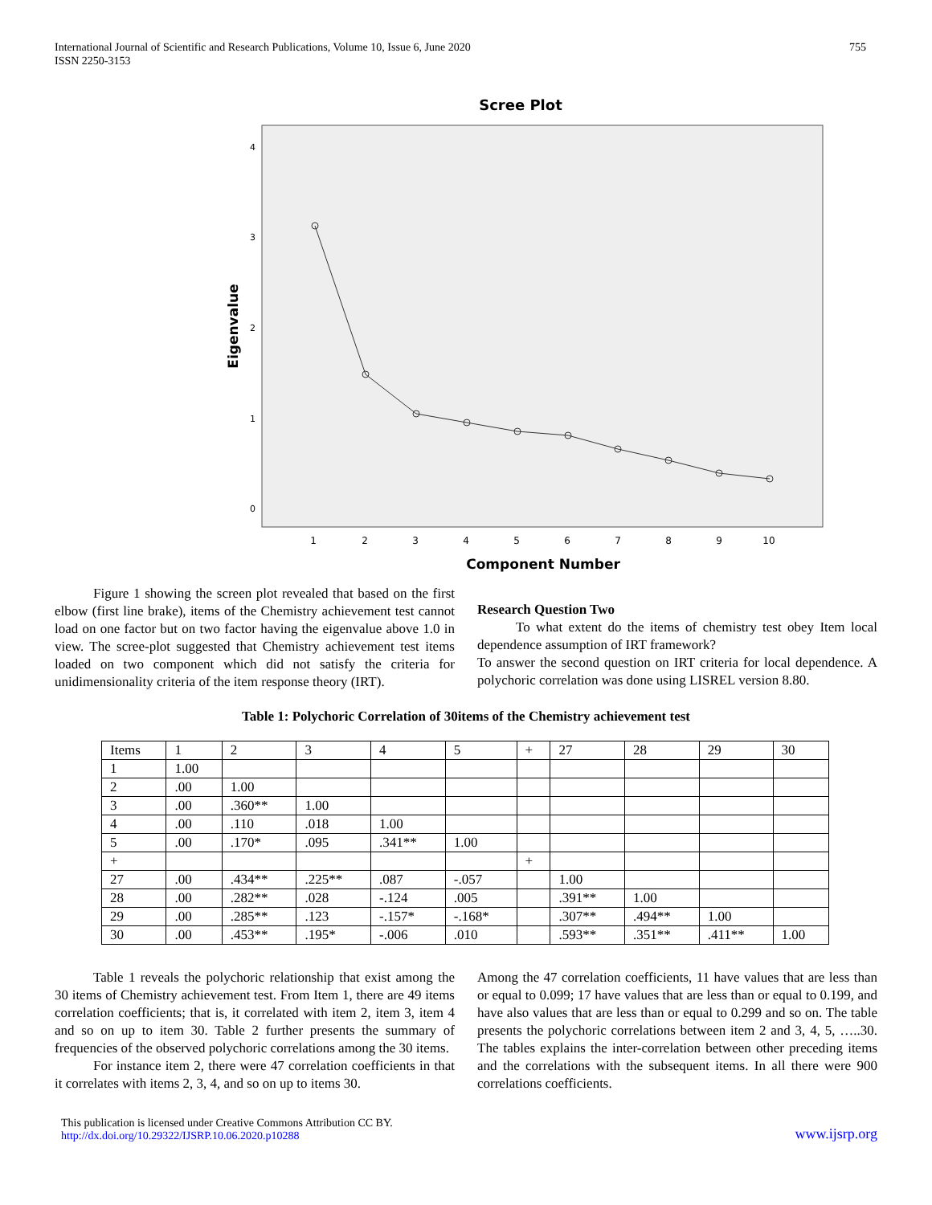International Journal of Scientific and Research Publications, Volume 10, Issue 6, June 2020
ISSN 2250-3153
755
Scree Plot
4
3
2
1
0
1
2
3
4
5
6
7
8
9
10
Component Number
Eigenvalue
Figure 1 showing the screen plot revealed that based on the first elbow (first line brake), items of the Chemistry achievement test cannot load on one factor but on two factor having the eigenvalue above 1.0 in view. The scree-plot suggested that Chemistry achievement test items loaded on two component which did not satisfy the criteria for unidimensionality criteria of the item response theory (IRT).
Research Question Two
To what extent do the items of chemistry test obey Item local dependence assumption of IRT framework?
To answer the second question on IRT criteria for local dependence. A polychoric correlation was done using LISREL version 8.80.
Table 1: Polychoric Correlation of 30items of the Chemistry achievement test
| Items | 1 | 2 | 3 | 4 | 5 | + | 27 | 28 | 29 | 30 |
| --- | --- | --- | --- | --- | --- | --- | --- | --- | --- | --- |
| 1 | 1.00 | | | | | | | | | |
| 2 | .00 | 1.00 | | | | | | | | |
| 3 | .00 | .360** | 1.00 | | | | | | | |
| 4 | .00 | .110 | .018 | 1.00 | | | | | | |
| 5 | .00 | .170* | .095 | .341** | 1.00 | | | | | |
| + | | | | | | + | | | | |
| 27 | .00 | .434** | .225** | .087 | -.057 | | 1.00 | | | |
| 28 | .00 | .282** | .028 | -.124 | .005 | | .391** | 1.00 | | |
| 29 | .00 | .285** | .123 | -.157* | -.168* | | .307** | .494** | 1.00 | |
| 30 | .00 | .453** | .195* | -.006 | .010 | | .593** | .351** | .411** | 1.00 |
Table 1 reveals the polychoric relationship that exist among the 30 items of Chemistry achievement test. From Item 1, there are 49 items correlation coefficients; that is, it correlated with item 2, item 3, item 4 and so on up to item 30. Table 2 further presents the summary of frequencies of the observed polychoric correlations among the 30 items.
For instance item 2, there were 47 correlation coefficients in that it correlates with items 2, 3, 4, and so on up to items 30.
Among the 47 correlation coefficients, 11 have values that are less than or equal to 0.099; 17 have values that are less than or equal to 0.199, and have also values that are less than or equal to 0.299 and so on. The table presents the polychoric correlations between item 2 and 3, 4, 5, …..30. The tables explains the inter-correlation between other preceding items and the correlations with the subsequent items. In all there were 900 correlations coefficients.
This publication is licensed under Creative Commons Attribution CC BY.
http://dx.doi.org/10.29322/IJSRP.10.06.2020.p10288
www.ijsrp.org